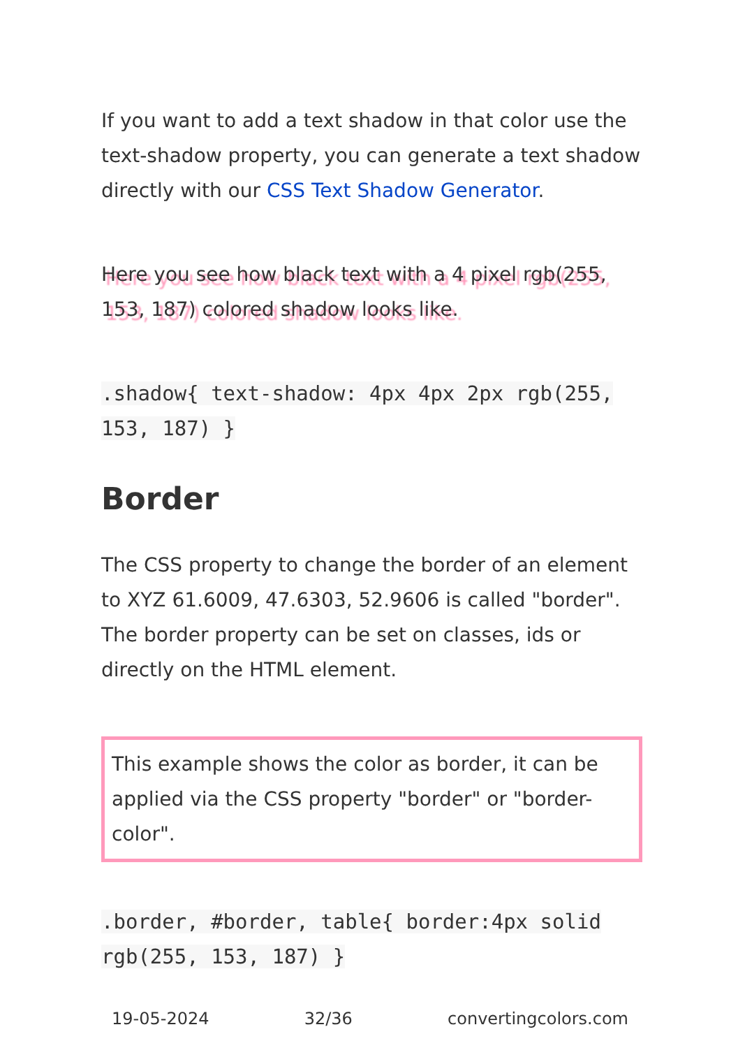If you want to add a text shadow in that color use the text-shadow property, you can generate a text shadow directly with our CSS Text Shadow Generator.
Here you see how black text with a 4 pixel rgb(255, 153, 187) colored shadow looks like.
.shadow{ text-shadow: 4px 4px 2px rgb(255, 153, 187) }
Border
The CSS property to change the border of an element to XYZ 61.6009, 47.6303, 52.9606 is called "border". The border property can be set on classes, ids or directly on the HTML element.
This example shows the color as border, it can be applied via the CSS property "border" or "border-color".
.border, #border, table{ border:4px solid rgb(255, 153, 187) }
19-05-2024 32/36 convertingcolors.com